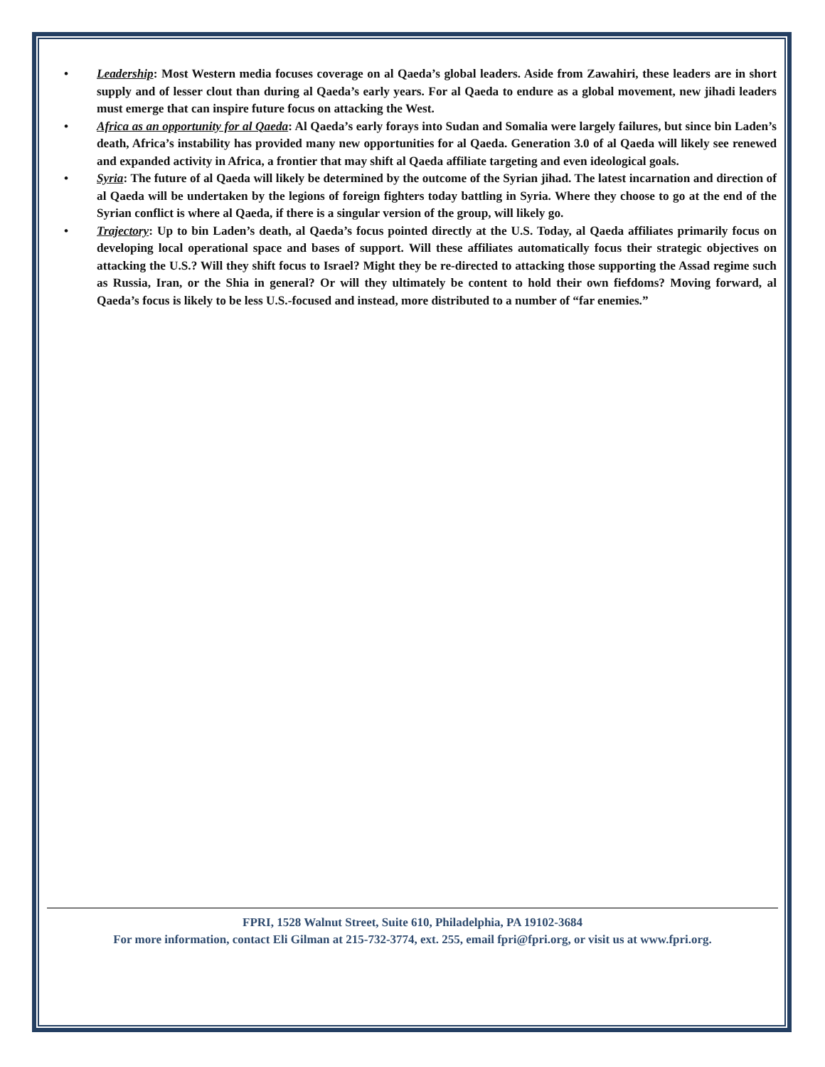• Leadership: Most Western media focuses coverage on al Qaeda’s global leaders. Aside from Zawahiri, these leaders are in short supply and of lesser clout than during al Qaeda’s early years. For al Qaeda to endure as a global movement, new jihadi leaders must emerge that can inspire future focus on attacking the West.
• Africa as an opportunity for al Qaeda: Al Qaeda’s early forays into Sudan and Somalia were largely failures, but since bin Laden’s death, Africa’s instability has provided many new opportunities for al Qaeda. Generation 3.0 of al Qaeda will likely see renewed and expanded activity in Africa, a frontier that may shift al Qaeda affiliate targeting and even ideological goals.
• Syria: The future of al Qaeda will likely be determined by the outcome of the Syrian jihad. The latest incarnation and direction of al Qaeda will be undertaken by the legions of foreign fighters today battling in Syria. Where they choose to go at the end of the Syrian conflict is where al Qaeda, if there is a singular version of the group, will likely go.
• Trajectory: Up to bin Laden’s death, al Qaeda’s focus pointed directly at the U.S. Today, al Qaeda affiliates primarily focus on developing local operational space and bases of support. Will these affiliates automatically focus their strategic objectives on attacking the U.S.? Will they shift focus to Israel? Might they be re-directed to attacking those supporting the Assad regime such as Russia, Iran, or the Shia in general? Or will they ultimately be content to hold their own fiefdoms? Moving forward, al Qaeda’s focus is likely to be less U.S.-focused and instead, more distributed to a number of “far enemies.”
FPRI, 1528 Walnut Street, Suite 610, Philadelphia, PA 19102-3684
For more information, contact Eli Gilman at 215-732-3774, ext. 255, email fpri@fpri.org, or visit us at www.fpri.org.